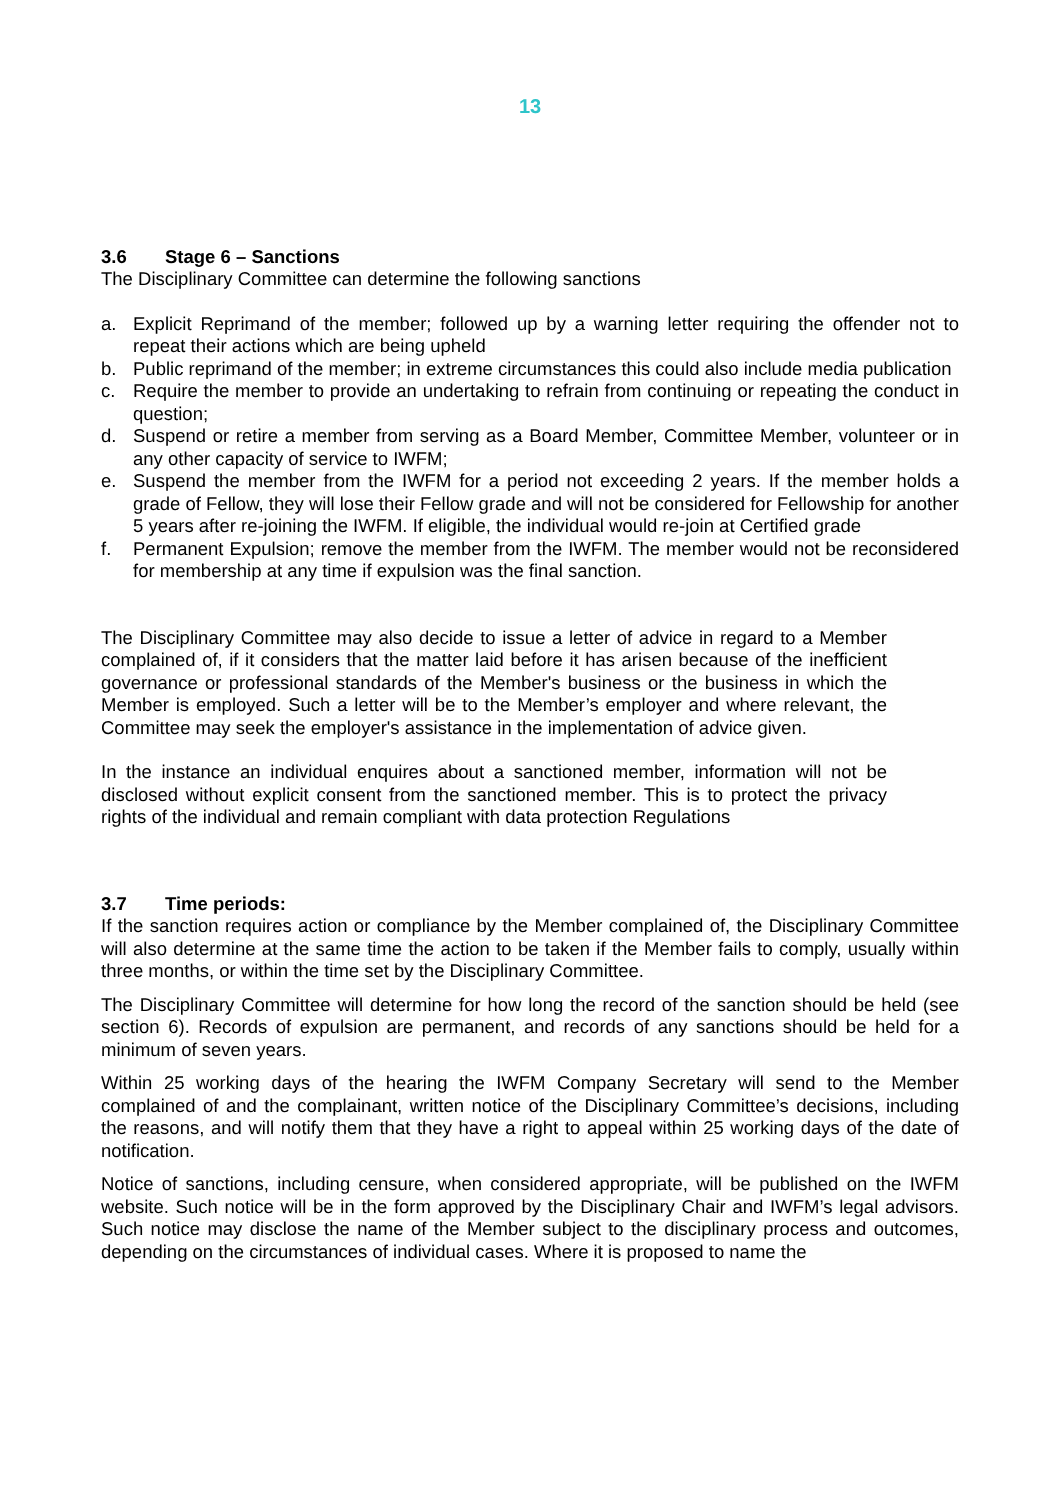13
3.6 Stage 6 – Sanctions
The Disciplinary Committee can determine the following sanctions
a. Explicit Reprimand of the member; followed up by a warning letter requiring the offender not to repeat their actions which are being upheld
b. Public reprimand of the member; in extreme circumstances this could also include media publication
c. Require the member to provide an undertaking to refrain from continuing or repeating the conduct in question;
d. Suspend or retire a member from serving as a Board Member, Committee Member, volunteer or in any other capacity of service to IWFM;
e. Suspend the member from the IWFM for a period not exceeding 2 years. If the member holds a grade of Fellow, they will lose their Fellow grade and will not be considered for Fellowship for another 5 years after re-joining the IWFM. If eligible, the individual would re-join at Certified grade
f. Permanent Expulsion; remove the member from the IWFM. The member would not be reconsidered for membership at any time if expulsion was the final sanction.
The Disciplinary Committee may also decide to issue a letter of advice in regard to a Member complained of, if it considers that the matter laid before it has arisen because of the inefficient governance or professional standards of the Member's business or the business in which the Member is employed. Such a letter will be to the Member’s employer and where relevant, the Committee may seek the employer's assistance in the implementation of advice given.
In the instance an individual enquires about a sanctioned member, information will not be disclosed without explicit consent from the sanctioned member. This is to protect the privacy rights of the individual and remain compliant with data protection Regulations
3.7 Time periods:
If the sanction requires action or compliance by the Member complained of, the Disciplinary Committee will also determine at the same time the action to be taken if the Member fails to comply, usually within three months, or within the time set by the Disciplinary Committee.
The Disciplinary Committee will determine for how long the record of the sanction should be held (see section 6). Records of expulsion are permanent, and records of any sanctions should be held for a minimum of seven years.
Within 25 working days of the hearing the IWFM Company Secretary will send to the Member complained of and the complainant, written notice of the Disciplinary Committee’s decisions, including the reasons, and will notify them that they have a right to appeal within 25 working days of the date of notification.
Notice of sanctions, including censure, when considered appropriate, will be published on the IWFM website. Such notice will be in the form approved by the Disciplinary Chair and IWFM’s legal advisors. Such notice may disclose the name of the Member subject to the disciplinary process and outcomes, depending on the circumstances of individual cases. Where it is proposed to name the